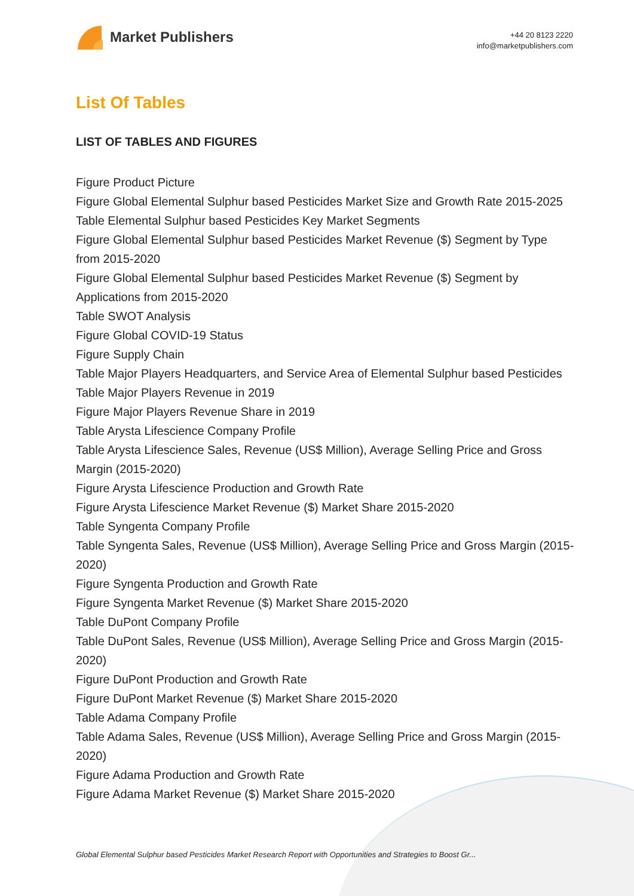Market Publishers
+44 20 8123 2220
info@marketpublishers.com
List Of Tables
LIST OF TABLES AND FIGURES
Figure Product Picture
Figure Global Elemental Sulphur based Pesticides Market Size and Growth Rate 2015-2025
Table Elemental Sulphur based Pesticides Key Market Segments
Figure Global Elemental Sulphur based Pesticides Market Revenue ($) Segment by Type from 2015-2020
Figure Global Elemental Sulphur based Pesticides Market Revenue ($) Segment by Applications from 2015-2020
Table SWOT Analysis
Figure Global COVID-19 Status
Figure Supply Chain
Table Major Players Headquarters, and Service Area of Elemental Sulphur based Pesticides
Table Major Players Revenue in 2019
Figure Major Players Revenue Share in 2019
Table Arysta Lifescience Company Profile
Table Arysta Lifescience Sales, Revenue (US$ Million), Average Selling Price and Gross Margin (2015-2020)
Figure Arysta Lifescience Production and Growth Rate
Figure Arysta Lifescience Market Revenue ($) Market Share 2015-2020
Table Syngenta Company Profile
Table Syngenta Sales, Revenue (US$ Million), Average Selling Price and Gross Margin (2015-2020)
Figure Syngenta Production and Growth Rate
Figure Syngenta Market Revenue ($) Market Share 2015-2020
Table DuPont Company Profile
Table DuPont Sales, Revenue (US$ Million), Average Selling Price and Gross Margin (2015-2020)
Figure DuPont Production and Growth Rate
Figure DuPont Market Revenue ($) Market Share 2015-2020
Table Adama Company Profile
Table Adama Sales, Revenue (US$ Million), Average Selling Price and Gross Margin (2015-2020)
Figure Adama Production and Growth Rate
Figure Adama Market Revenue ($) Market Share 2015-2020
Global Elemental Sulphur based Pesticides Market Research Report with Opportunities and Strategies to Boost Gr...